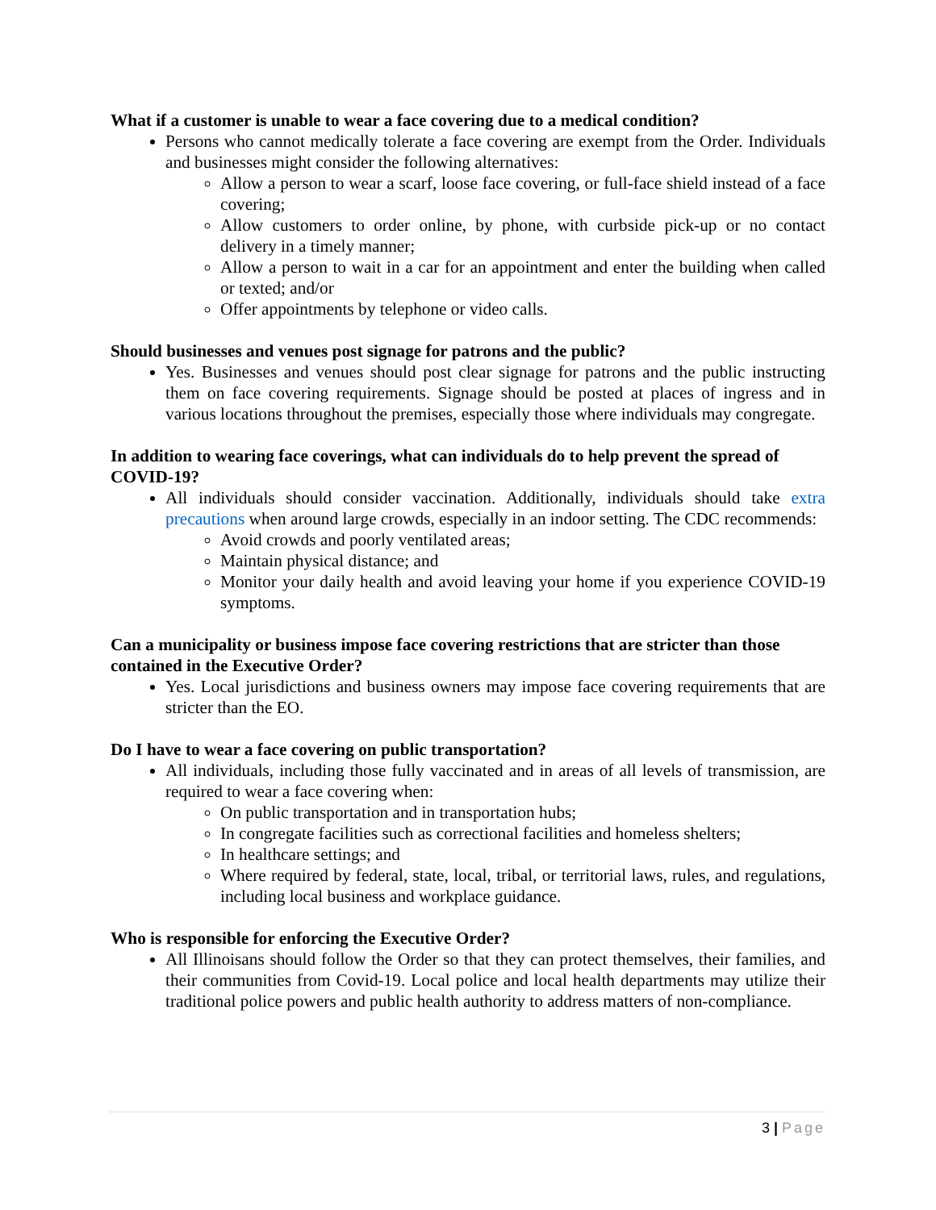What if a customer is unable to wear a face covering due to a medical condition?
Persons who cannot medically tolerate a face covering are exempt from the Order. Individuals and businesses might consider the following alternatives:
Allow a person to wear a scarf, loose face covering, or full-face shield instead of a face covering;
Allow customers to order online, by phone, with curbside pick-up or no contact delivery in a timely manner;
Allow a person to wait in a car for an appointment and enter the building when called or texted; and/or
Offer appointments by telephone or video calls.
Should businesses and venues post signage for patrons and the public?
Yes. Businesses and venues should post clear signage for patrons and the public instructing them on face covering requirements. Signage should be posted at places of ingress and in various locations throughout the premises, especially those where individuals may congregate.
In addition to wearing face coverings, what can individuals do to help prevent the spread of COVID-19?
All individuals should consider vaccination. Additionally, individuals should take extra precautions when around large crowds, especially in an indoor setting. The CDC recommends:
Avoid crowds and poorly ventilated areas;
Maintain physical distance; and
Monitor your daily health and avoid leaving your home if you experience COVID-19 symptoms.
Can a municipality or business impose face covering restrictions that are stricter than those contained in the Executive Order?
Yes. Local jurisdictions and business owners may impose face covering requirements that are stricter than the EO.
Do I have to wear a face covering on public transportation?
All individuals, including those fully vaccinated and in areas of all levels of transmission, are required to wear a face covering when:
On public transportation and in transportation hubs;
In congregate facilities such as correctional facilities and homeless shelters;
In healthcare settings; and
Where required by federal, state, local, tribal, or territorial laws, rules, and regulations, including local business and workplace guidance.
Who is responsible for enforcing the Executive Order?
All Illinoisans should follow the Order so that they can protect themselves, their families, and their communities from Covid-19. Local police and local health departments may utilize their traditional police powers and public health authority to address matters of non-compliance.
3 | Page